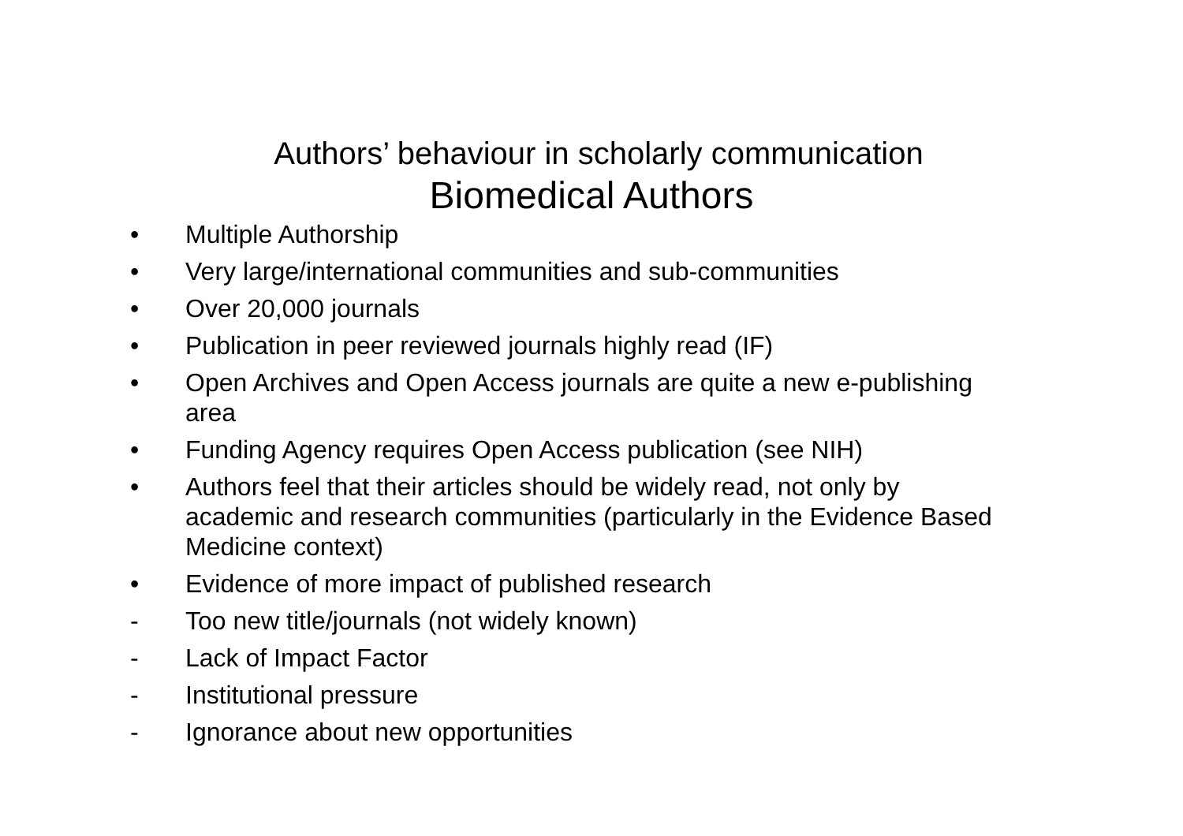Authors’ behaviour in scholarly communication
Biomedical Authors
• Multiple Authorship
• Very large/international communities and sub-communities
• Over 20,000 journals
• Publication in peer reviewed journals highly read (IF)
• Open Archives and Open Access journals are quite a new e-publishing area
• Funding Agency requires Open Access publication (see NIH)
• Authors feel that their articles should be widely read, not only by academic and research communities (particularly in the Evidence Based Medicine context)
• Evidence of more impact of published research
- Too new title/journals (not widely known)
- Lack of Impact Factor
- Institutional pressure
- Ignorance about new opportunities